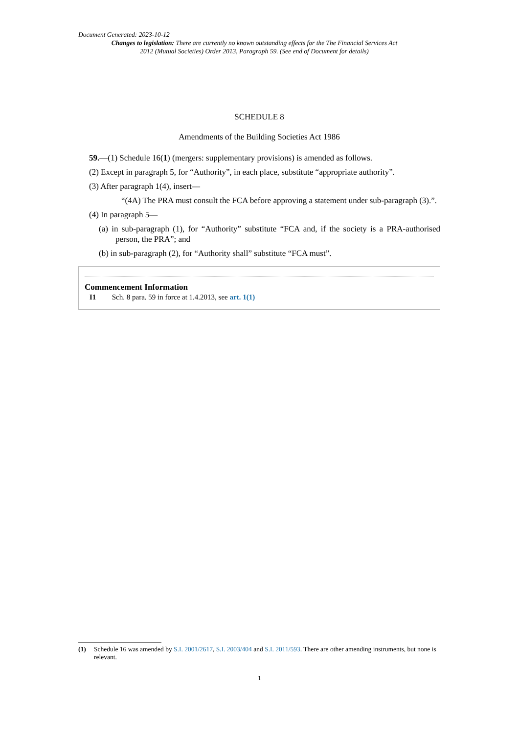Document Generated: 2023-10-12
Changes to legislation: There are currently no known outstanding effects for the The Financial Services Act 2012 (Mutual Societies) Order 2013, Paragraph 59. (See end of Document for details)
SCHEDULE 8
Amendments of the Building Societies Act 1986
59.—(1) Schedule 16(1) (mergers: supplementary provisions) is amended as follows.
(2) Except in paragraph 5, for “Authority”, in each place, substitute “appropriate authority”.
(3) After paragraph 1(4), insert—
“(4A) The PRA must consult the FCA before approving a statement under sub-paragraph (3).”.
(4) In paragraph 5—
(a) in sub-paragraph (1), for “Authority” substitute “FCA and, if the society is a PRA-authorised person, the PRA”; and
(b) in sub-paragraph (2), for “Authority shall” substitute “FCA must”.
Commencement Information
I1 Sch. 8 para. 59 in force at 1.4.2013, see art. 1(1)
(1) Schedule 16 was amended by S.I. 2001/2617, S.I. 2003/404 and S.I. 2011/593. There are other amending instruments, but none is relevant.
1